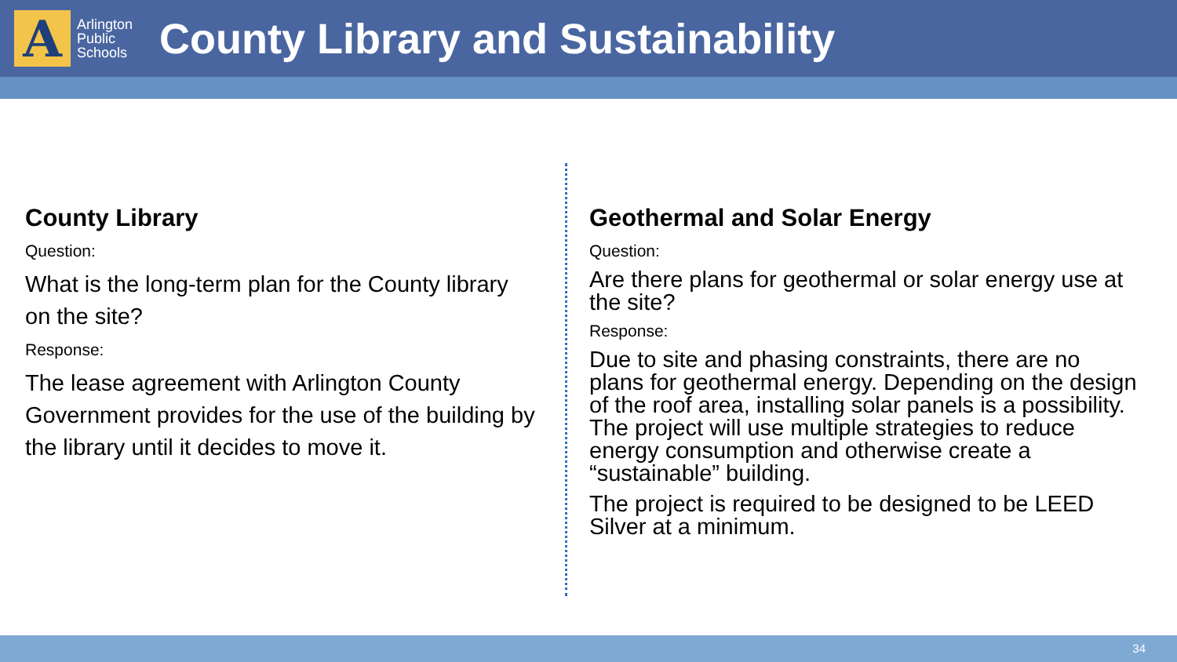A
Arlington
Public
Schools
County Library and Sustainability
County Library
Question:
What is the long-term plan for the County library on the site?
Response:
The lease agreement with Arlington County Government provides for the use of the building by the library until it decides to move it.
Geothermal and Solar Energy
Question:
Are there plans for geothermal or solar energy use at the site?
Response:
Due to site and phasing constraints, there are no plans for geothermal energy. Depending on the design of the roof area, installing solar panels is a possibility. The project will use multiple strategies to reduce energy consumption and otherwise create a “sustainable” building.
The project is required to be designed to be LEED Silver at a minimum.
34